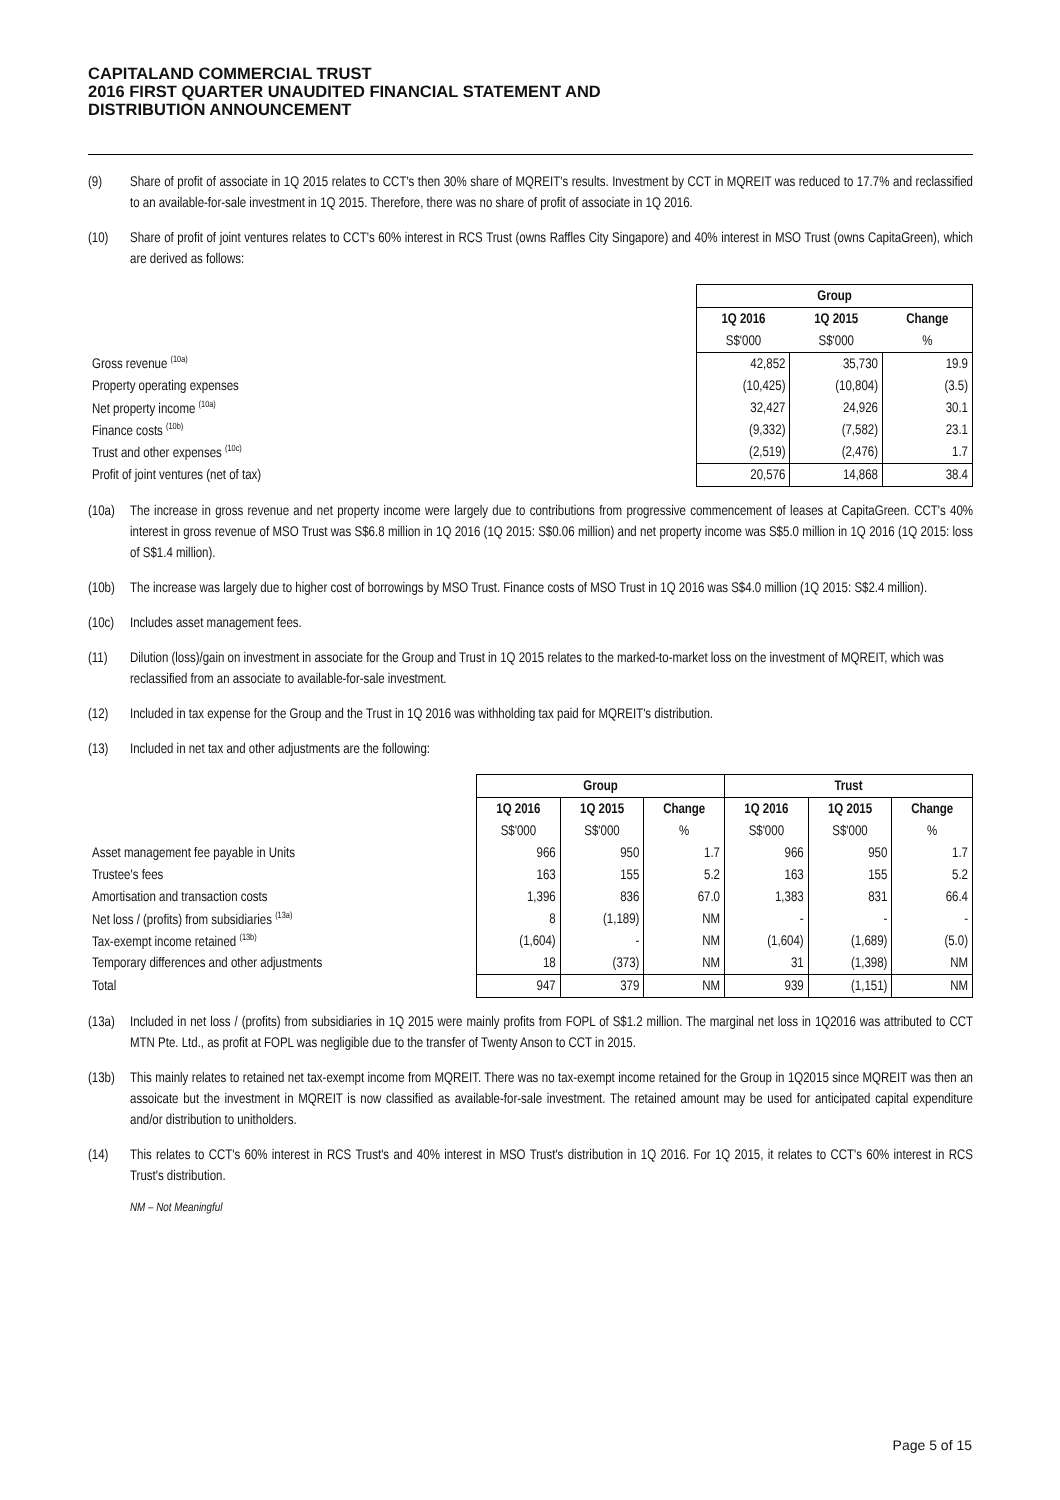CAPITALAND COMMERCIAL TRUST
2016 FIRST QUARTER UNAUDITED FINANCIAL STATEMENT AND
DISTRIBUTION ANNOUNCEMENT
(9) Share of profit of associate in 1Q 2015 relates to CCT's then 30% share of MQREIT's results. Investment by CCT in MQREIT was reduced to 17.7% and reclassified to an available-for-sale investment in 1Q 2015. Therefore, there was no share of profit of associate in 1Q 2016.
(10) Share of profit of joint ventures relates to CCT's 60% interest in RCS Trust (owns Raffles City Singapore) and 40% interest in MSO Trust (owns CapitaGreen), which are derived as follows:
| | Group | | |
| | 1Q 2016 | 1Q 2015 | Change |
| | S$'000 | S$'000 | % |
| Gross revenue <sup>(10a)</sup> | 42,852 | 35,730 | 19.9 |
| Property operating expenses | (10,425) | (10,804) | (3.5) |
| Net property income <sup>(10a)</sup> | 32,427 | 24,926 | 30.1 |
| Finance costs <sup>(10b)</sup> | (9,332) | (7,582) | 23.1 |
| Trust and other expenses <sup>(10c)</sup> | (2,519) | (2,476) | 1.7 |
| Profit of joint ventures (net of tax) | 20,576 | 14,868 | 38.4 |
(10a) The increase in gross revenue and net property income were largely due to contributions from progressive commencement of leases at CapitaGreen. CCT's 40% interest in gross revenue of MSO Trust was S$6.8 million in 1Q 2016 (1Q 2015: S$0.06 million) and net property income was S$5.0 million in 1Q 2016 (1Q 2015: loss of S$1.4 million).
(10b) The increase was largely due to higher cost of borrowings by MSO Trust. Finance costs of MSO Trust in 1Q 2016 was S$4.0 million (1Q 2015: S$2.4 million).
(10c) Includes asset management fees.
(11) Dilution (loss)/gain on investment in associate for the Group and Trust in 1Q 2015 relates to the marked-to-market loss on the investment of MQREIT, which was reclassified from an associate to available-for-sale investment.
(12) Included in tax expense for the Group and the Trust in 1Q 2016 was withholding tax paid for MQREIT's distribution.
(13) Included in net tax and other adjustments are the following:
| | Group | | | Trust | | |
| | 1Q 2016 | 1Q 2015 | Change | 1Q 2016 | 1Q 2015 | Change |
| | S$'000 | S$'000 | % | S$'000 | S$'000 | % |
| Asset management fee payable in Units | 966 | 950 | 1.7 | 966 | 950 | 1.7 |
| Trustee's fees | 163 | 155 | 5.2 | 163 | 155 | 5.2 |
| Amortisation and transaction costs | 1,396 | 836 | 67.0 | 1,383 | 831 | 66.4 |
| Net loss / (profits) from subsidiaries <sup>(13a)</sup> | 8 | (1,189) | NM | - | - | - |
| Tax-exempt income retained <sup>(13b)</sup> | (1,604) | - | NM | (1,604) | (1,689) | (5.0) |
| Temporary differences and other adjustments | 18 | (373) | NM | 31 | (1,398) | NM |
| Total | 947 | 379 | NM | 939 | (1,151) | NM |
(13a) Included in net loss / (profits) from subsidiaries in 1Q 2015 were mainly profits from FOPL of S$1.2 million. The marginal net loss in 1Q2016 was attributed to CCT MTN Pte. Ltd., as profit at FOPL was negligible due to the transfer of Twenty Anson to CCT in 2015.
(13b) This mainly relates to retained net tax-exempt income from MQREIT. There was no tax-exempt income retained for the Group in 1Q2015 since MQREIT was then an assoicate but the investment in MQREIT is now classified as available-for-sale investment. The retained amount may be used for anticipated capital expenditure and/or distribution to unitholders.
(14) This relates to CCT's 60% interest in RCS Trust's and 40% interest in MSO Trust's distribution in 1Q 2016. For 1Q 2015, it relates to CCT's 60% interest in RCS Trust's distribution.
NM – Not Meaningful
Page 5 of 15